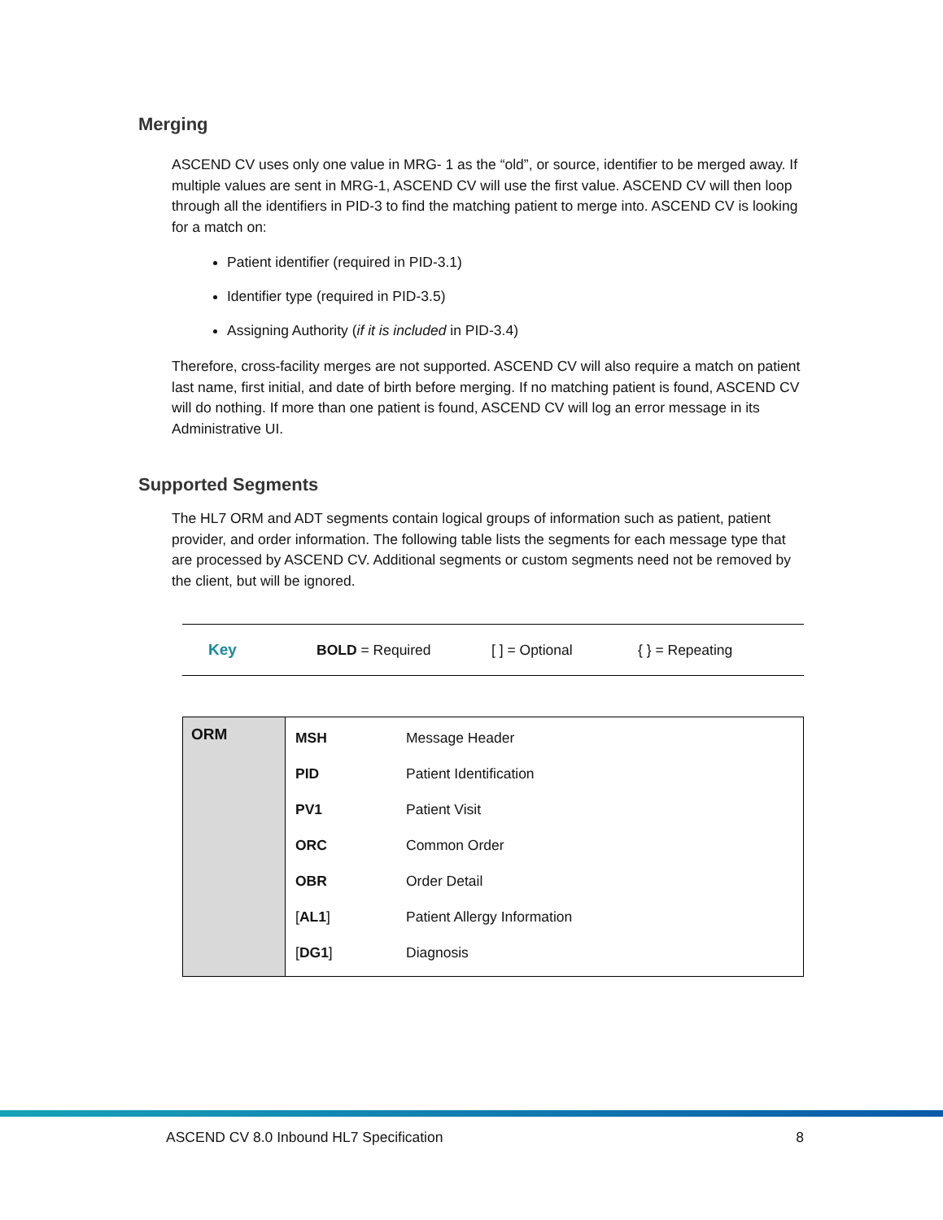Merging
ASCEND CV uses only one value in MRG- 1 as the “old”, or source, identifier to be merged away. If multiple values are sent in MRG-1, ASCEND CV will use the first value. ASCEND CV will then loop through all the identifiers in PID-3 to find the matching patient to merge into. ASCEND CV is looking for a match on:
Patient identifier (required in PID-3.1)
Identifier type (required in PID-3.5)
Assigning Authority (if it is included in PID-3.4)
Therefore, cross-facility merges are not supported. ASCEND CV will also require a match on patient last name, first initial, and date of birth before merging. If no matching patient is found, ASCEND CV will do nothing. If more than one patient is found, ASCEND CV will log an error message in its Administrative UI.
Supported Segments
The HL7 ORM and ADT segments contain logical groups of information such as patient, patient provider, and order information. The following table lists the segments for each message type that are processed by ASCEND CV. Additional segments or custom segments need not be removed by the client, but will be ignored.
Key BOLD = Required [ ] = Optional { } = Repeating
| ORM | / MSH / Message Header / / PID / Patient Identification / / PV1 / Patient Visit / / ORC / Common Order / / OBR / Order Detail / / [ AL1 ] / Patient Allergy Information / / [ DG1 ] / Diagnosis / |
ASCEND CV 8.0 Inbound HL7 Specification 8